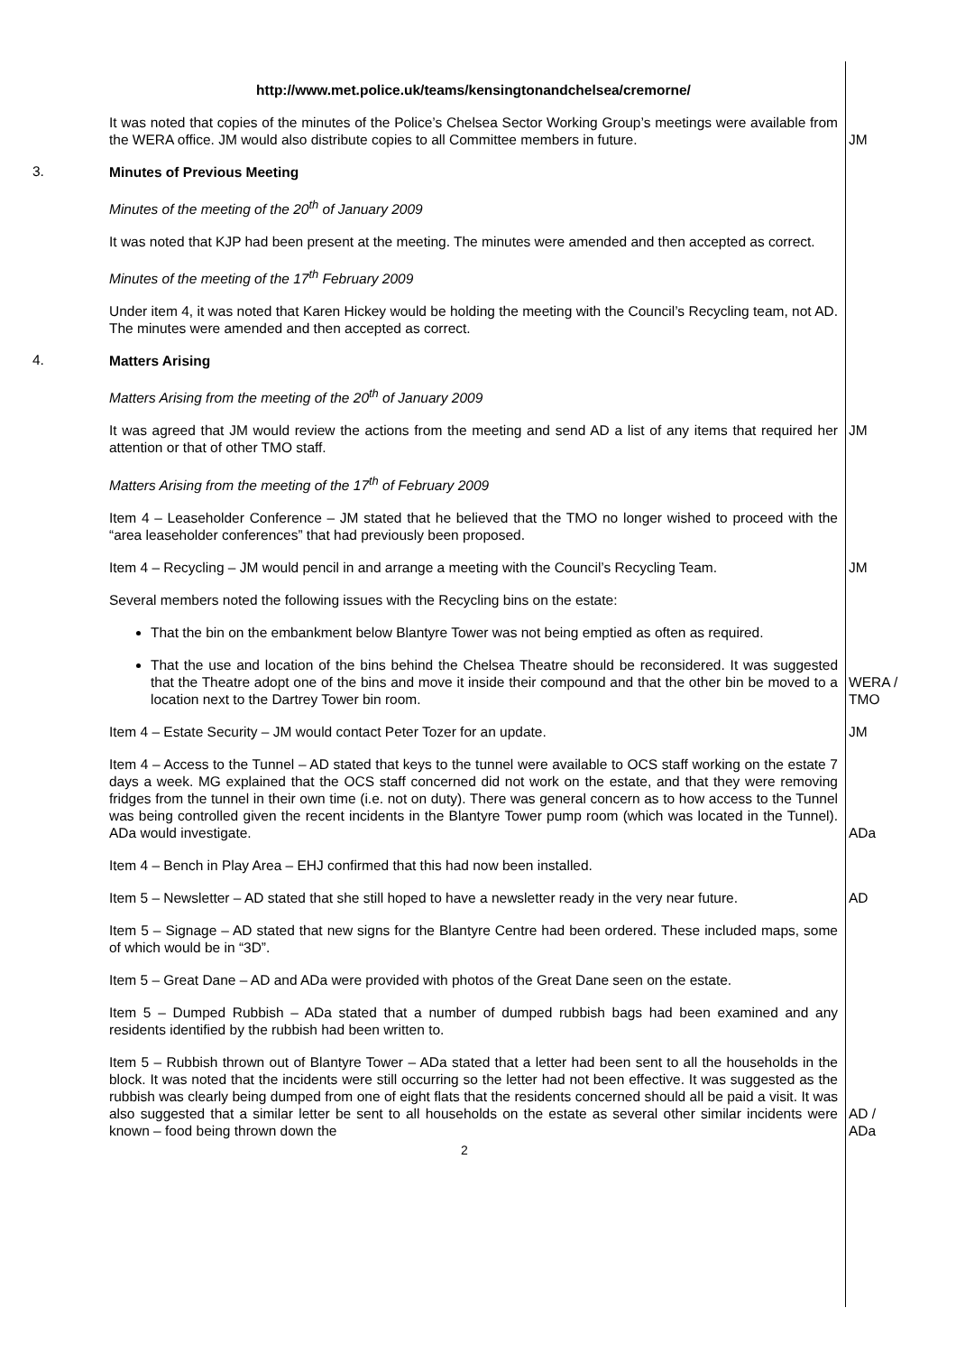http://www.met.police.uk/teams/kensingtonandchelsea/cremorne/
It was noted that copies of the minutes of the Police’s Chelsea Sector Working Group’s meetings were available from the WERA office. JM would also distribute copies to all Committee members in future.
JM
3.
Minutes of Previous Meeting
Minutes of the meeting of the 20<sup>th</sup> of January 2009
It was noted that KJP had been present at the meeting. The minutes were amended and then accepted as correct.
Minutes of the meeting of the 17<sup>th</sup> February 2009
Under item 4, it was noted that Karen Hickey would be holding the meeting with the Council’s Recycling team, not AD. The minutes were amended and then accepted as correct.
4.
Matters Arising
Matters Arising from the meeting of the 20<sup>th</sup> of January 2009
It was agreed that JM would review the actions from the meeting and send AD a list of any items that required her attention or that of other TMO staff.
JM
Matters Arising from the meeting of the 17<sup>th</sup> of February 2009
Item 4 – Leaseholder Conference – JM stated that he believed that the TMO no longer wished to proceed with the “area leaseholder conferences” that had previously been proposed.
Item 4 – Recycling – JM would pencil in and arrange a meeting with the Council’s Recycling Team.
JM
Several members noted the following issues with the Recycling bins on the estate:
That the bin on the embankment below Blantyre Tower was not being emptied as often as required.
That the use and location of the bins behind the Chelsea Theatre should be reconsidered. It was suggested that the Theatre adopt one of the bins and move it inside their compound and that the other bin be moved to a location next to the Dartrey Tower bin room.
WERA /
TMO
Item 4 – Estate Security – JM would contact Peter Tozer for an update. JM
Item 4 – Access to the Tunnel – AD stated that keys to the tunnel were available to OCS staff working on the estate 7 days a week. MG explained that the OCS staff concerned did not work on the estate, and that they were removing fridges from the tunnel in their own time (i.e. not on duty). There was general concern as to how access to the Tunnel was being controlled given the recent incidents in the Blantyre Tower pump room (which was located in the Tunnel). ADa would investigate.
ADa
Item 4 – Bench in Play Area – EHJ confirmed that this had now been installed.
Item 5 – Newsletter – AD stated that she still hoped to have a newsletter ready in the very near future.
AD
Item 5 – Signage – AD stated that new signs for the Blantyre Centre had been ordered. These included maps, some of which would be in “3D”.
Item 5 – Great Dane – AD and ADa were provided with photos of the Great Dane seen on the estate.
Item 5 – Dumped Rubbish – ADa stated that a number of dumped rubbish bags had been examined and any residents identified by the rubbish had been written to.
Item 5 – Rubbish thrown out of Blantyre Tower – ADa stated that a letter had been sent to all the households in the block. It was noted that the incidents were still occurring so the letter had not been effective. It was suggested as the rubbish was clearly being dumped from one of eight flats that the residents concerned should all be paid a visit. It was also suggested that a similar letter be sent to all households on the estate as several other similar incidents were known – food being thrown down the
AD /
ADa
2